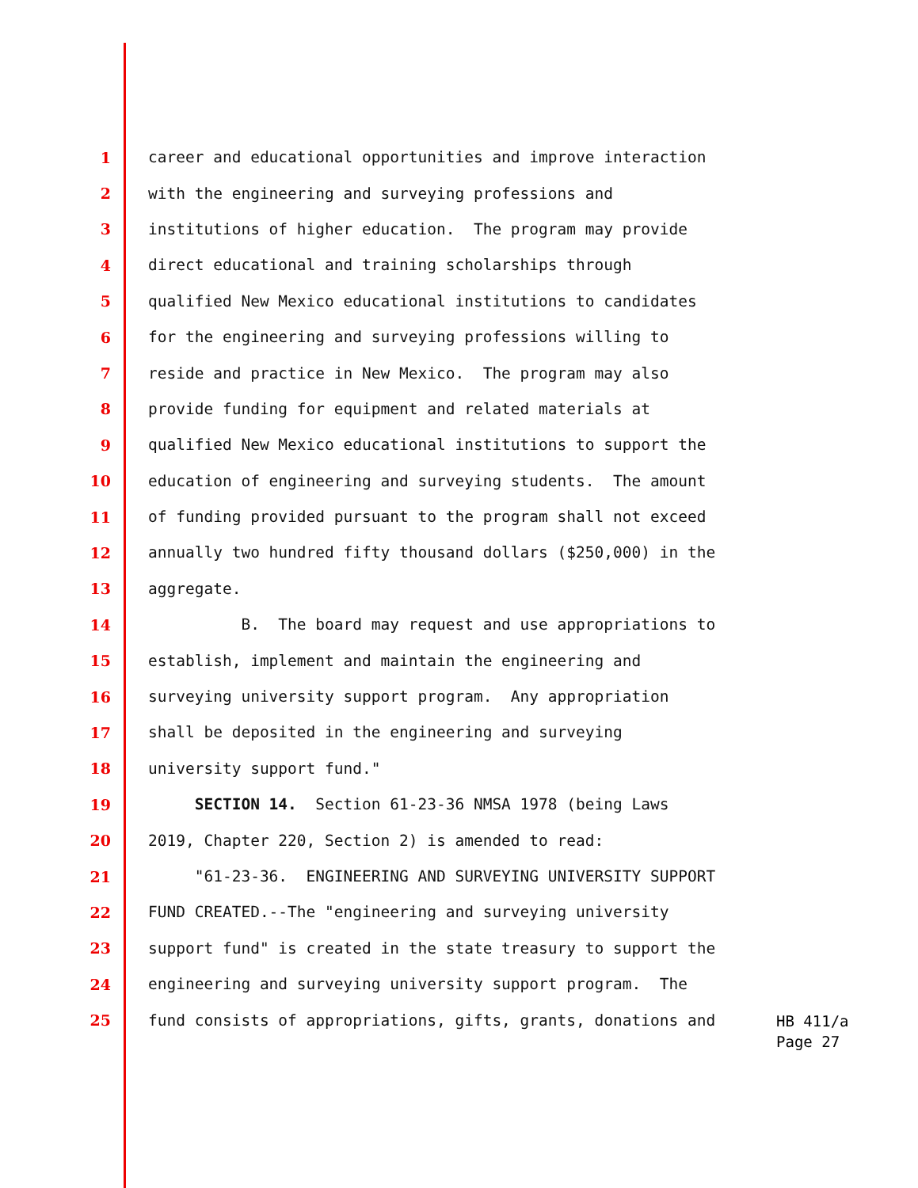1 career and educational opportunities and improve interaction
2 with the engineering and surveying professions and
3 institutions of higher education. The program may provide
4 direct educational and training scholarships through
5 qualified New Mexico educational institutions to candidates
6 for the engineering and surveying professions willing to
7 reside and practice in New Mexico. The program may also
8 provide funding for equipment and related materials at
9 qualified New Mexico educational institutions to support the
10 education of engineering and surveying students. The amount
11 of funding provided pursuant to the program shall not exceed
12 annually two hundred fifty thousand dollars ($250,000) in the
13 aggregate.
14 B. The board may request and use appropriations to
15 establish, implement and maintain the engineering and
16 surveying university support program. Any appropriation
17 shall be deposited in the engineering and surveying
18 university support fund."
19 SECTION 14. Section 61-23-36 NMSA 1978 (being Laws
20 2019, Chapter 220, Section 2) is amended to read:
21 "61-23-36. ENGINEERING AND SURVEYING UNIVERSITY SUPPORT
22 FUND CREATED.--The "engineering and surveying university
23 support fund" is created in the state treasury to support the
24 engineering and surveying university support program. The
25 fund consists of appropriations, gifts, grants, donations and
HB 411/a
Page 27